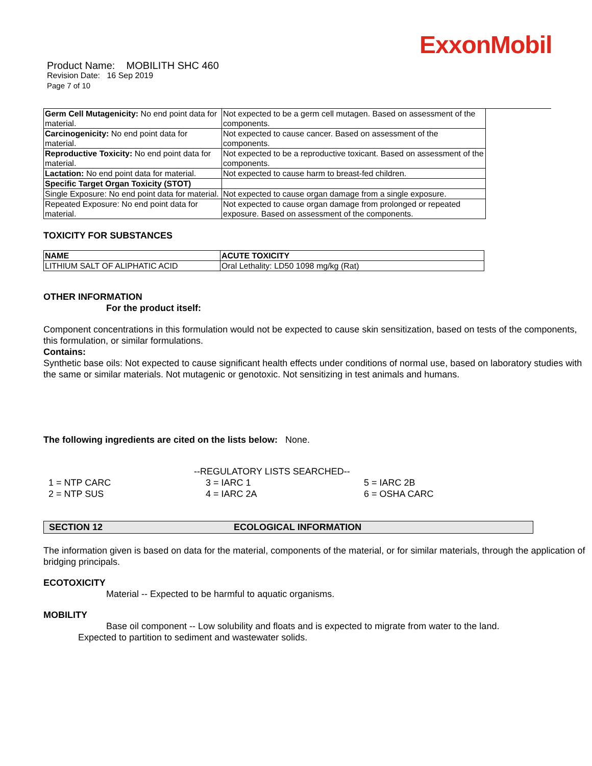ExxonMobil
Product Name: MOBILITH SHC 460
Revision Date: 16 Sep 2019
Page 7 of 10
| Germ Cell Mutagenicity: No end point data for material. | Not expected to be a germ cell mutagen. Based on assessment of the components. |
| Carcinogenicity: No end point data for material. | Not expected to cause cancer. Based on assessment of the components. |
| Reproductive Toxicity: No end point data for material. | Not expected to be a reproductive toxicant. Based on assessment of the components. |
| Lactation: No end point data for material. | Not expected to cause harm to breast-fed children. |
| Specific Target Organ Toxicity (STOT) | |
| Single Exposure: No end point data for material. | Not expected to cause organ damage from a single exposure. |
| Repeated Exposure: No end point data for material. | Not expected to cause organ damage from prolonged or repeated exposure. Based on assessment of the components. |
TOXICITY FOR SUBSTANCES
| NAME | ACUTE TOXICITY |
| --- | --- |
| LITHIUM SALT OF ALIPHATIC ACID | Oral Lethality: LD50 1098 mg/kg (Rat) |
OTHER INFORMATION
For the product itself:
Component concentrations in this formulation would not be expected to cause skin sensitization, based on tests of the components, this formulation, or similar formulations.
Contains:
Synthetic base oils: Not expected to cause significant health effects under conditions of normal use, based on laboratory studies with the same or similar materials. Not mutagenic or genotoxic. Not sensitizing in test animals and humans.
The following ingredients are cited on the lists below: None.
--REGULATORY LISTS SEARCHED--
1 = NTP CARC
2 = NTP SUS
3 = IARC 1
4 = IARC 2A
5 = IARC 2B
6 = OSHA CARC
SECTION 12 ECOLOGICAL INFORMATION
The information given is based on data for the material, components of the material, or for similar materials, through the application of bridging principals.
ECOTOXICITY
Material -- Expected to be harmful to aquatic organisms.
MOBILITY
Base oil component -- Low solubility and floats and is expected to migrate from water to the land.
Expected to partition to sediment and wastewater solids.